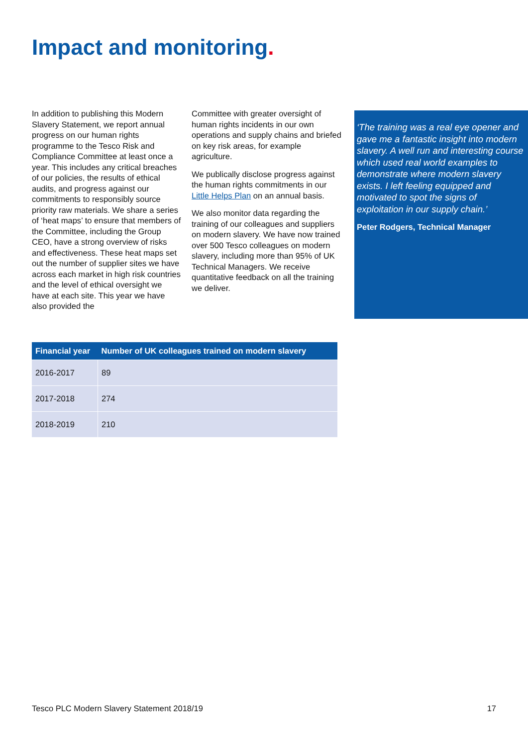Impact and monitoring.
In addition to publishing this Modern Slavery Statement, we report annual progress on our human rights programme to the Tesco Risk and Compliance Committee at least once a year. This includes any critical breaches of our policies, the results of ethical audits, and progress against our commitments to responsibly source priority raw materials. We share a series of ‘heat maps’ to ensure that members of the Committee, including the Group CEO, have a strong overview of risks and effectiveness. These heat maps set out the number of supplier sites we have across each market in high risk countries and the level of ethical oversight we have at each site. This year we have also provided the
Committee with greater oversight of human rights incidents in our own operations and supply chains and briefed on key risk areas, for example agriculture.
We publically disclose progress against the human rights commitments in our Little Helps Plan on an annual basis.
We also monitor data regarding the training of our colleagues and suppliers on modern slavery. We have now trained over 500 Tesco colleagues on modern slavery, including more than 95% of UK Technical Managers. We receive quantitative feedback on all the training we deliver.
‘The training was a real eye opener and gave me a fantastic insight into modern slavery. A well run and interesting course which used real world examples to demonstrate where modern slavery exists. I left feeling equipped and motivated to spot the signs of exploitation in our supply chain.’
Peter Rodgers, Technical Manager
| Financial year | Number of UK colleagues trained on modern slavery |
| --- | --- |
| 2016-2017 | 89 |
| 2017-2018 | 274 |
| 2018-2019 | 210 |
Tesco PLC Modern Slavery Statement 2018/19 17